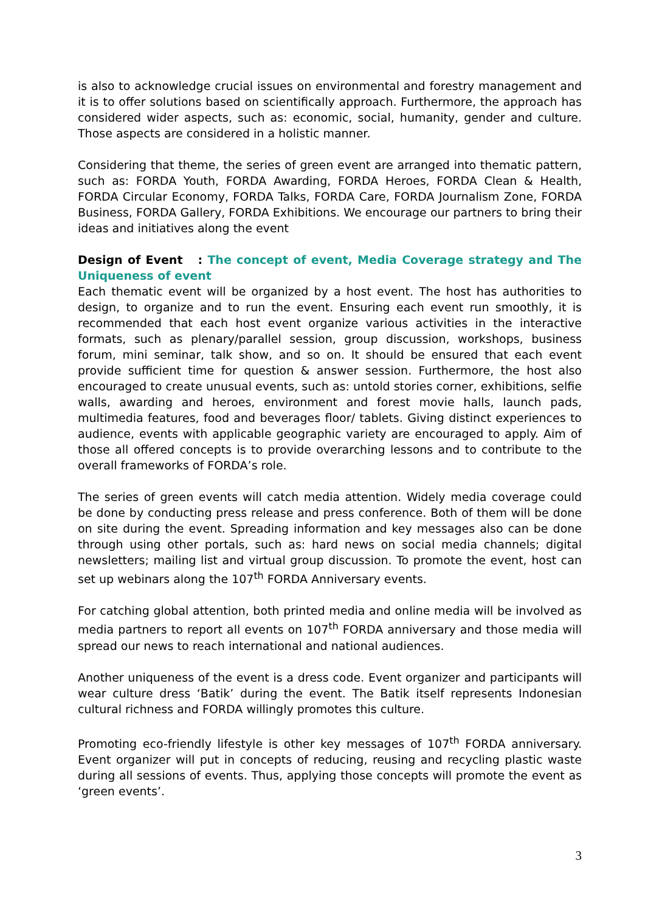is also to acknowledge crucial issues on environmental and forestry management and it is to offer solutions based on scientifically approach. Furthermore, the approach has considered wider aspects, such as: economic, social, humanity, gender and culture. Those aspects are considered in a holistic manner.
Considering that theme, the series of green event are arranged into thematic pattern, such as: FORDA Youth, FORDA Awarding, FORDA Heroes, FORDA Clean & Health, FORDA Circular Economy, FORDA Talks, FORDA Care, FORDA Journalism Zone, FORDA Business, FORDA Gallery, FORDA Exhibitions. We encourage our partners to bring their ideas and initiatives along the event
Design of Event : The concept of event, Media Coverage strategy and The Uniqueness of event
Each thematic event will be organized by a host event. The host has authorities to design, to organize and to run the event. Ensuring each event run smoothly, it is recommended that each host event organize various activities in the interactive formats, such as plenary/parallel session, group discussion, workshops, business forum, mini seminar, talk show, and so on. It should be ensured that each event provide sufficient time for question & answer session. Furthermore, the host also encouraged to create unusual events, such as: untold stories corner, exhibitions, selfie walls, awarding and heroes, environment and forest movie halls, launch pads, multimedia features, food and beverages floor/ tablets. Giving distinct experiences to audience, events with applicable geographic variety are encouraged to apply. Aim of those all offered concepts is to provide overarching lessons and to contribute to the overall frameworks of FORDA’s role.
The series of green events will catch media attention. Widely media coverage could be done by conducting press release and press conference. Both of them will be done on site during the event. Spreading information and key messages also can be done through using other portals, such as: hard news on social media channels; digital newsletters; mailing list and virtual group discussion. To promote the event, host can set up webinars along the 107<sup>th</sup> FORDA Anniversary events.
For catching global attention, both printed media and online media will be involved as media partners to report all events on 107<sup>th</sup> FORDA anniversary and those media will spread our news to reach international and national audiences.
Another uniqueness of the event is a dress code. Event organizer and participants will wear culture dress ‘Batik’ during the event. The Batik itself represents Indonesian cultural richness and FORDA willingly promotes this culture.
Promoting eco-friendly lifestyle is other key messages of 107<sup>th</sup> FORDA anniversary. Event organizer will put in concepts of reducing, reusing and recycling plastic waste during all sessions of events. Thus, applying those concepts will promote the event as ‘green events’.
3